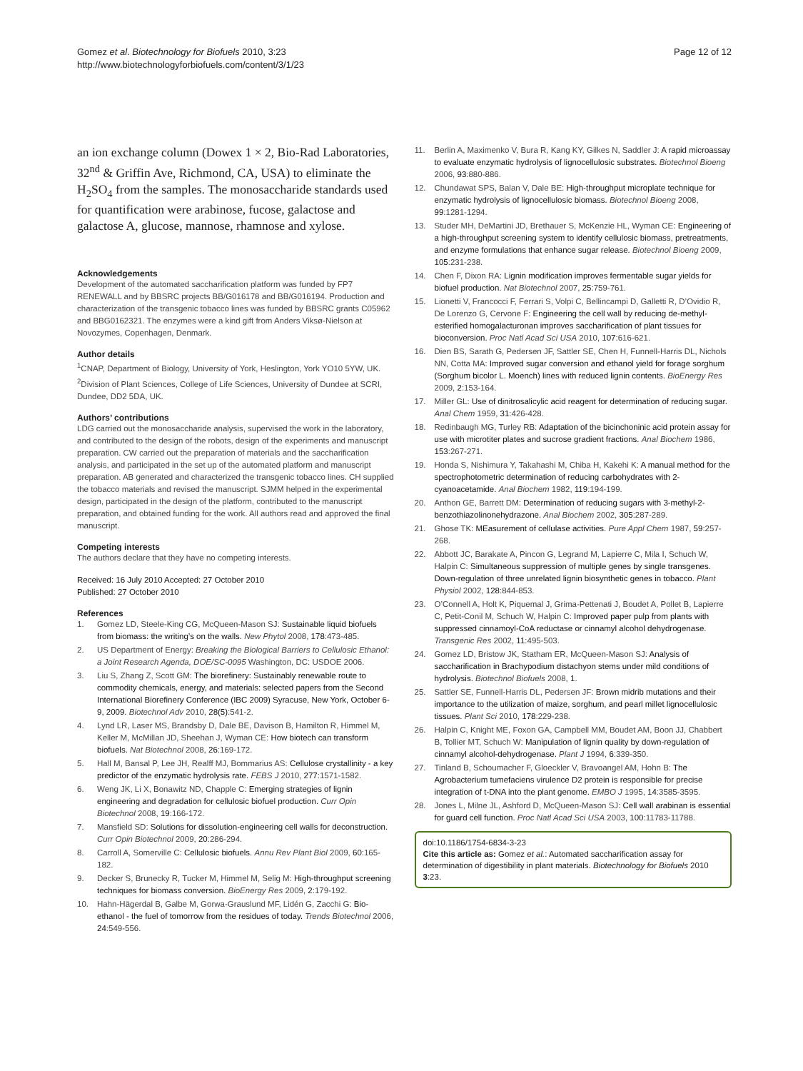Gomez et al. Biotechnology for Biofuels 2010, 3:23
http://www.biotechnologyforbiofuels.com/content/3/1/23
Page 12 of 12
an ion exchange column (Dowex 1 × 2, Bio-Rad Laboratories, 32<sup>nd</sup> & Griffin Ave, Richmond, CA, USA) to eliminate the H<sub>2</sub>SO<sub>4</sub> from the samples. The monosaccharide standards used for quantification were arabinose, fucose, galactose and galactose A, glucose, mannose, rhamnose and xylose.
Acknowledgements
Development of the automated saccharification platform was funded by FP7 RENEWALL and by BBSRC projects BB/G016178 and BB/G016194. Production and characterization of the transgenic tobacco lines was funded by BBSRC grants C05962 and BBG0162321. The enzymes were a kind gift from Anders Viksø-Nielson at Novozymes, Copenhagen, Denmark.
Author details
<sup>1</sup> CNAP, Department of Biology, University of York, Heslington, York YO10 5YW, UK. <sup>2</sup>Division of Plant Sciences, College of Life Sciences, University of Dundee at SCRI, Dundee, DD2 5DA, UK.
Authors’ contributions
LDG carried out the monosaccharide analysis, supervised the work in the laboratory, and contributed to the design of the robots, design of the experiments and manuscript preparation. CW carried out the preparation of materials and the saccharification analysis, and participated in the set up of the automated platform and manuscript preparation. AB generated and characterized the transgenic tobacco lines. CH supplied the tobacco materials and revised the manuscript. SJMM helped in the experimental design, participated in the design of the platform, contributed to the manuscript preparation, and obtained funding for the work. All authors read and approved the final manuscript.
Competing interests
The authors declare that they have no competing interests.
Received: 16 July 2010 Accepted: 27 October 2010
Published: 27 October 2010
References
1. Gomez LD, Steele-King CG, McQueen-Mason SJ: Sustainable liquid biofuels from biomass: the writing’s on the walls. New Phytol 2008, 178:473-485.
2. US Department of Energy: Breaking the Biological Barriers to Cellulosic Ethanol: a Joint Research Agenda, DOE/SC-0095 Washington, DC: USDOE 2006.
3. Liu S, Zhang Z, Scott GM: The biorefinery: Sustainably renewable route to commodity chemicals, energy, and materials: selected papers from the Second International Biorefinery Conference (IBC 2009) Syracuse, New York, October 6-9, 2009. Biotechnol Adv 2010, 28(5):541-2.
4. Lynd LR, Laser MS, Brandsby D, Dale BE, Davison B, Hamilton R, Himmel M, Keller M, McMillan JD, Sheehan J, Wyman CE: How biotech can transform biofuels. Nat Biotechnol 2008, 26:169-172.
5. Hall M, Bansal P, Lee JH, Realff MJ, Bommarius AS: Cellulose crystallinity - a key predictor of the enzymatic hydrolysis rate. FEBS J 2010, 277:1571-1582.
6. Weng JK, Li X, Bonawitz ND, Chapple C: Emerging strategies of lignin engineering and degradation for cellulosic biofuel production. Curr Opin Biotechnol 2008, 19:166-172.
7. Mansfield SD: Solutions for dissolution-engineering cell walls for deconstruction. Curr Opin Biotechnol 2009, 20:286-294.
8. Carroll A, Somerville C: Cellulosic biofuels. Annu Rev Plant Biol 2009, 60:165-182.
9. Decker S, Brunecky R, Tucker M, Himmel M, Selig M: High-throughput screening techniques for biomass conversion. BioEnergy Res 2009, 2:179-192.
10. Hahn-Hägerdal B, Galbe M, Gorwa-Grauslund MF, Lidén G, Zacchi G: Bio-ethanol - the fuel of tomorrow from the residues of today. Trends Biotechnol 2006, 24:549-556.
11. Berlin A, Maximenko V, Bura R, Kang KY, Gilkes N, Saddler J: A rapid microassay to evaluate enzymatic hydrolysis of lignocellulosic substrates. Biotechnol Bioeng 2006, 93:880-886.
12. Chundawat SPS, Balan V, Dale BE: High-throughput microplate technique for enzymatic hydrolysis of lignocellulosic biomass. Biotechnol Bioeng 2008, 99:1281-1294.
13. Studer MH, DeMartini JD, Brethauer S, McKenzie HL, Wyman CE: Engineering of a high-throughput screening system to identify cellulosic biomass, pretreatments, and enzyme formulations that enhance sugar release. Biotechnol Bioeng 2009, 105:231-238.
14. Chen F, Dixon RA: Lignin modification improves fermentable sugar yields for biofuel production. Nat Biotechnol 2007, 25:759-761.
15. Lionetti V, Francocci F, Ferrari S, Volpi C, Bellincampi D, Galletti R, D’Ovidio R, De Lorenzo G, Cervone F: Engineering the cell wall by reducing de-methyl-esterified homogalacturonan improves saccharification of plant tissues for bioconversion. Proc Natl Acad Sci USA 2010, 107:616-621.
16. Dien BS, Sarath G, Pedersen JF, Sattler SE, Chen H, Funnell-Harris DL, Nichols NN, Cotta MA: Improved sugar conversion and ethanol yield for forage sorghum (Sorghum bicolor L. Moench) lines with reduced lignin contents. BioEnergy Res 2009, 2:153-164.
17. Miller GL: Use of dinitrosalicylic acid reagent for determination of reducing sugar. Anal Chem 1959, 31:426-428.
18. Redinbaugh MG, Turley RB: Adaptation of the bicinchoninic acid protein assay for use with microtiter plates and sucrose gradient fractions. Anal Biochem 1986, 153:267-271.
19. Honda S, Nishimura Y, Takahashi M, Chiba H, Kakehi K: A manual method for the spectrophotometric determination of reducing carbohydrates with 2-cyanoacetamide. Anal Biochem 1982, 119:194-199.
20. Anthon GE, Barrett DM: Determination of reducing sugars with 3-methyl-2-benzothiazolinonehydrazone. Anal Biochem 2002, 305:287-289.
21. Ghose TK: MEasurement of cellulase activities. Pure Appl Chem 1987, 59:257-268.
22. Abbott JC, Barakate A, Pincon G, Legrand M, Lapierre C, Mila I, Schuch W, Halpin C: Simultaneous suppression of multiple genes by single transgenes. Down-regulation of three unrelated lignin biosynthetic genes in tobacco. Plant Physiol 2002, 128:844-853.
23. O’Connell A, Holt K, Piquemal J, Grima-Pettenati J, Boudet A, Pollet B, Lapierre C, Petit-Conil M, Schuch W, Halpin C: Improved paper pulp from plants with suppressed cinnamoyl-CoA reductase or cinnamyl alcohol dehydrogenase. Transgenic Res 2002, 11:495-503.
24. Gomez LD, Bristow JK, Statham ER, McQueen-Mason SJ: Analysis of saccharification in Brachypodium distachyon stems under mild conditions of hydrolysis. Biotechnol Biofuels 2008, 1.
25. Sattler SE, Funnell-Harris DL, Pedersen JF: Brown midrib mutations and their importance to the utilization of maize, sorghum, and pearl millet lignocellulosic tissues. Plant Sci 2010, 178:229-238.
26. Halpin C, Knight ME, Foxon GA, Campbell MM, Boudet AM, Boon JJ, Chabbert B, Tollier MT, Schuch W: Manipulation of lignin quality by down-regulation of cinnamyl alcohol-dehydrogenase. Plant J 1994, 6:339-350.
27. Tinland B, Schoumacher F, Gloeckler V, Bravoangel AM, Hohn B: The Agrobacterium tumefaciens virulence D2 protein is responsible for precise integration of t-DNA into the plant genome. EMBO J 1995, 14:3585-3595.
28. Jones L, Milne JL, Ashford D, McQueen-Mason SJ: Cell wall arabinan is essential for guard cell function. Proc Natl Acad Sci USA 2003, 100:11783-11788.
doi:10.1186/1754-6834-3-23
Cite this article as: Gomez et al.: Automated saccharification assay for determination of digestibility in plant materials. Biotechnology for Biofuels 2010 3:23.